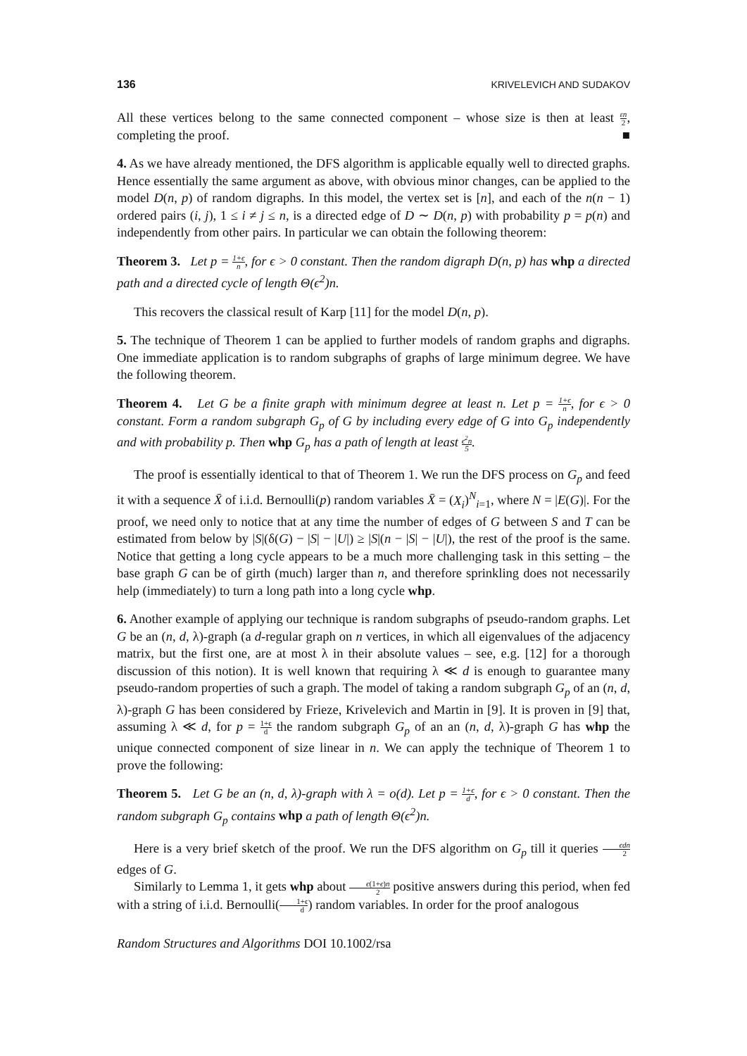136 KRIVELEVICH AND SUDAKOV
All these vertices belong to the same connected component – whose size is then at least εn 2, completing the proof. ■
4. As we have already mentioned, the DFS algorithm is applicable equally well to directed graphs. Hence essentially the same argument as above, with obvious minor changes, can be applied to the model D(n, p) of random digraphs. In this model, the vertex set is [n], and each of the n(n − 1) ordered pairs (i, j), 1 ≤ i ≠ j ≤ n, is a directed edge of D ∼ D(n, p) with probability p = p(n) and independently from other pairs. In particular we can obtain the following theorem:
Theorem 3. Let p = 1+ϵ n, for ϵ > 0 constant. Then the random digraph D(n, p) has whp a directed path and a directed cycle of length Θ(ϵ<sup>2</sup>)n.
This recovers the classical result of Karp [11] for the model D(n, p).
5. The technique of Theorem 1 can be applied to further models of random graphs and digraphs. One immediate application is to random subgraphs of graphs of large minimum degree. We have the following theorem.
Theorem 4. Let G be a finite graph with minimum degree at least n. Let p = 1+ϵ n, for ϵ > 0 constant. Form a random subgraph G<sub>p</sub> of G by including every edge of G into G<sub>p</sub> independently and with probability p. Then whp G<sub>p</sub> has a path of length at least ϵ<sup>2</sup>n 5.
The proof is essentially identical to that of Theorem 1. We run the DFS process on G<sub>p</sub> and feed it with a sequence X̄ of i.i.d. Bernoulli(p) random variables X̄ = (X<sub>i</sub>)<sup>N</sup><sub>i=1</sub>, where N = |E(G)|. For the proof, we need only to notice that at any time the number of edges of G between S and T can be estimated from below by |S|(δ(G) − |S| − |U|) ≥ |S|(n − |S| − |U|), the rest of the proof is the same. Notice that getting a long cycle appears to be a much more challenging task in this setting – the base graph G can be of girth (much) larger than n, and therefore sprinkling does not necessarily help (immediately) to turn a long path into a long cycle whp.
6. Another example of applying our technique is random subgraphs of pseudo-random graphs. Let G be an (n, d, λ)-graph (a d-regular graph on n vertices, in which all eigenvalues of the adjacency matrix, but the first one, are at most λ in their absolute values – see, e.g. [12] for a thorough discussion of this notion). It is well known that requiring λ ≪ d is enough to guarantee many pseudo-random properties of such a graph. The model of taking a random subgraph G<sub>p</sub> of an (n, d, λ)-graph G has been considered by Frieze, Krivelevich and Martin in [9]. It is proven in [9] that, assuming λ ≪ d, for p = 1+ϵ d the random subgraph G<sub>p</sub> of an an (n, d, λ)-graph G has whp the unique connected component of size linear in n. We can apply the technique of Theorem 1 to prove the following:
Theorem 5. Let G be an (n, d, λ)-graph with λ = o(d). Let p = 1+ϵ d, for ϵ > 0 constant. Then the random subgraph G<sub>p</sub> contains whp a path of length Θ(ϵ<sup>2</sup>)n.
Here is a very brief sketch of the proof. We run the DFS algorithm on G<sub>p</sub> till it queries ϵdn 2 edges of G.
Similarly to Lemma 1, it gets whp about ϵ(1+ϵ)n 2 positive answers during this period, when fed with a string of i.i.d. Bernoulli(1+ϵ d) random variables. In order for the proof analogous
Random Structures and Algorithms DOI 10.1002/rsa